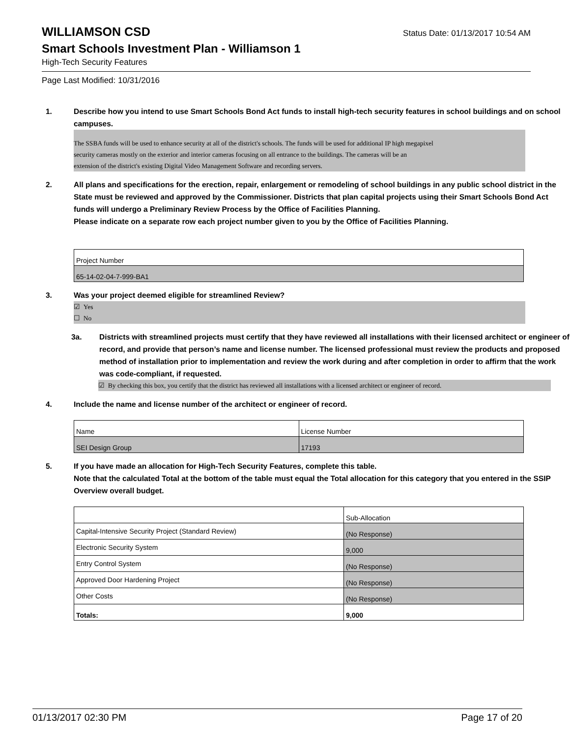WILLIAMSON CSD
Status Date: 01/13/2017 10:54 AM
Smart Schools Investment Plan - Williamson 1
High-Tech Security Features
Page Last Modified: 10/31/2016
1. Describe how you intend to use Smart Schools Bond Act funds to install high-tech security features in school buildings and on school campuses.
The SSBA funds will be used to enhance security at all of the district's schools. The funds will be used for additional IP high megapixel
security cameras mostly on the exterior and interior cameras focusing on all entrance to the buildings. The cameras will be an
extension of the district's existing Digital Video Management Software and recording servers.
2. All plans and specifications for the erection, repair, enlargement or remodeling of school buildings in any public school district in the State must be reviewed and approved by the Commissioner. Districts that plan capital projects using their Smart Schools Bond Act funds will undergo a Preliminary Review Process by the Office of Facilities Planning.
Please indicate on a separate row each project number given to you by the Office of Facilities Planning.
| Project Number |
| 65-14-02-04-7-999-BA1 |
3. Was your project deemed eligible for streamlined Review?
☑ Yes
☐ No
3a. Districts with streamlined projects must certify that they have reviewed all installations with their licensed architect or engineer of record, and provide that person’s name and license number. The licensed professional must review the products and proposed method of installation prior to implementation and review the work during and after completion in order to affirm that the work was code-compliant, if requested.
☑ By checking this box, you certify that the district has reviewed all installations with a licensed architect or engineer of record.
4. Include the name and license number of the architect or engineer of record.
| Name | License Number |
| SEI Design Group | 17193 |
5. If you have made an allocation for High-Tech Security Features, complete this table.
Note that the calculated Total at the bottom of the table must equal the Total allocation for this category that you entered in the SSIP Overview overall budget.
| | Sub-Allocation |
| Capital-Intensive Security Project (Standard Review) | (No Response) |
| Electronic Security System | 9,000 |
| Entry Control System | (No Response) |
| Approved Door Hardening Project | (No Response) |
| Other Costs | (No Response) |
| Totals: | 9,000 |
01/13/2017 02:30 PM Page 17 of 20